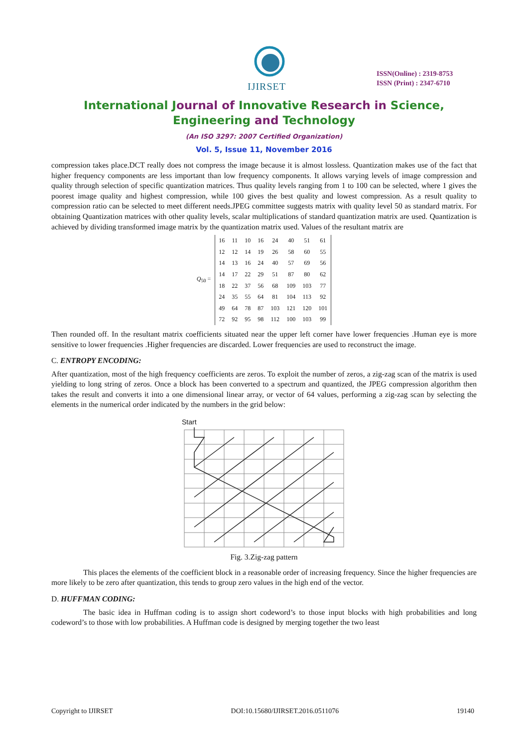IJIRSET
ISSN(Online) : 2319-8753
ISSN (Print) : 2347-6710
International Journal of Innovative Research in Science,
Engineering and Technology
(An ISO 3297: 2007 Certified Organization)
Vol. 5, Issue 11, November 2016
compression takes place.DCT really does not compress the image because it is almost lossless. Quantization makes use of the fact that higher frequency components are less important than low frequency components. It allows varying levels of image compression and quality through selection of specific quantization matrices. Thus quality levels ranging from 1 to 100 can be selected, where 1 gives the poorest image quality and highest compression, while 100 gives the best quality and lowest compression. As a result quality to compression ratio can be selected to meet different needs.JPEG committee suggests matrix with quality level 50 as standard matrix. For obtaining Quantization matrices with other quality levels, scalar multiplications of standard quantization matrix are used. Quantization is achieved by dividing transformed image matrix by the quantization matrix used. Values of the resultant matrix are
Q<sub>50</sub> =
| 16 | 11 | 10 | 16 | 24 | 40 | 51 | 61 |
| 12 | 12 | 14 | 19 | 26 | 58 | 60 | 55 |
| 14 | 13 | 16 | 24 | 40 | 57 | 69 | 56 |
| 14 | 17 | 22 | 29 | 51 | 87 | 80 | 62 |
| 18 | 22 | 37 | 56 | 68 | 109 | 103 | 77 |
| 24 | 35 | 55 | 64 | 81 | 104 | 113 | 92 |
| 49 | 64 | 78 | 87 | 103 | 121 | 120 | 101 |
| 72 | 92 | 95 | 98 | 112 | 100 | 103 | 99 |
Then rounded off. In the resultant matrix coefficients situated near the upper left corner have lower frequencies .Human eye is more sensitive to lower frequencies .Higher frequencies are discarded. Lower frequencies are used to reconstruct the image.
C. ENTROPY ENCODING:
After quantization, most of the high frequency coefficients are zeros. To exploit the number of zeros, a zig-zag scan of the matrix is used yielding to long string of zeros. Once a block has been converted to a spectrum and quantized, the JPEG compression algorithm then takes the result and converts it into a one dimensional linear array, or vector of 64 values, performing a zig-zag scan by selecting the elements in the numerical order indicated by the numbers in the grid below:
Start
Fig. 3.Zig-zag pattern
This places the elements of the coefficient block in a reasonable order of increasing frequency. Since the higher frequencies are more likely to be zero after quantization, this tends to group zero values in the high end of the vector.
D. HUFFMAN CODING:
The basic idea in Huffman coding is to assign short codeword’s to those input blocks with high probabilities and long codeword’s to those with low probabilities. A Huffman code is designed by merging together the two least
Copyright to IJIRSET DOI:10.15680/IJIRSET.2016.0511076 19140